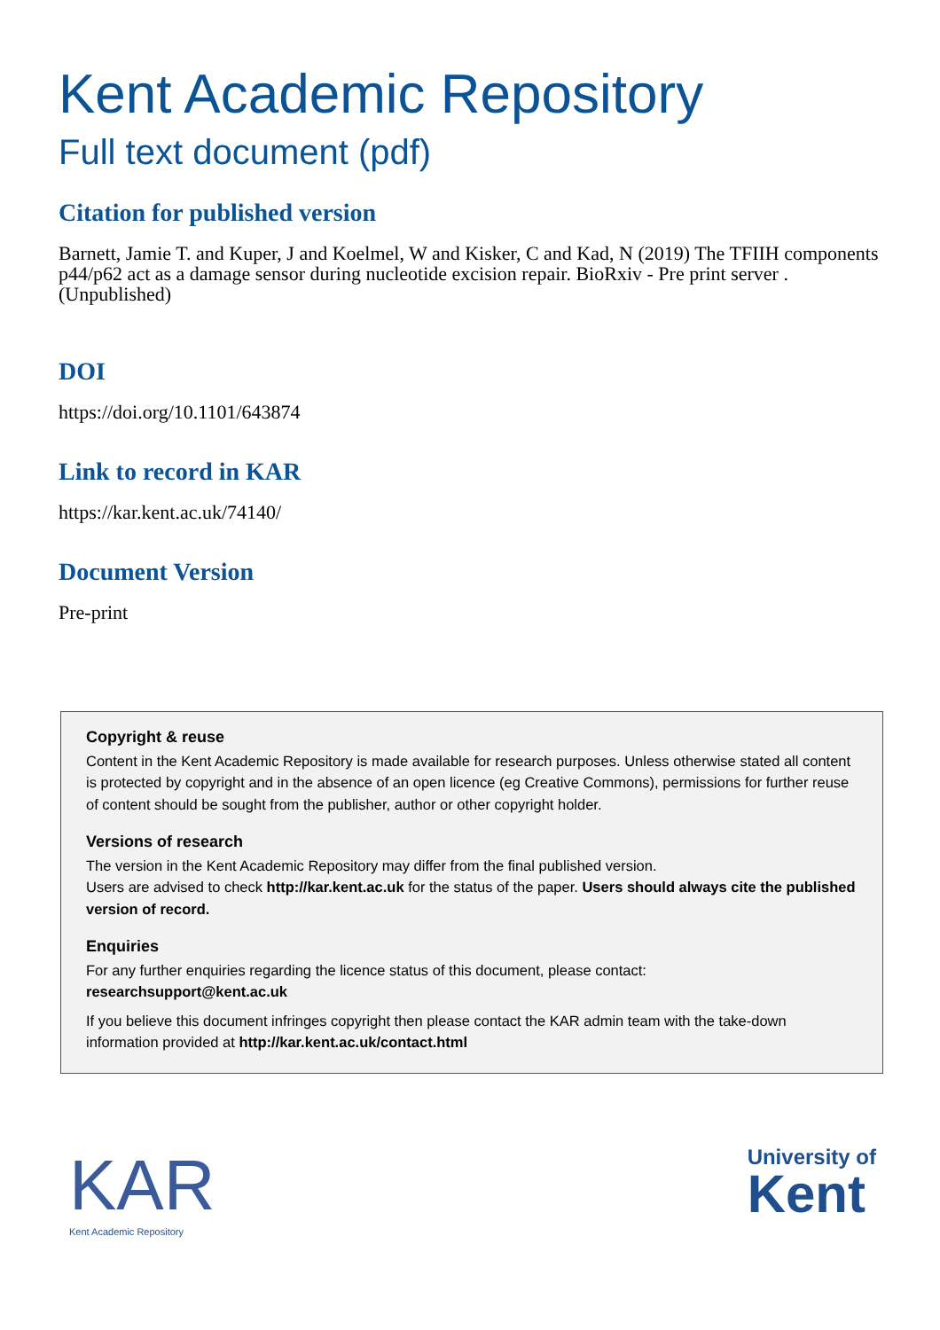Kent Academic Repository
Full text document (pdf)
Citation for published version
Barnett, Jamie T. and Kuper, J and Koelmel, W and Kisker, C and Kad, N (2019) The TFIIH components p44/p62 act as a damage sensor during nucleotide excision repair. BioRxiv - Pre print server . (Unpublished)
DOI
https://doi.org/10.1101/643874
Link to record in KAR
https://kar.kent.ac.uk/74140/
Document Version
Pre-print
Copyright & reuse
Content in the Kent Academic Repository is made available for research purposes. Unless otherwise stated all content is protected by copyright and in the absence of an open licence (eg Creative Commons), permissions for further reuse of content should be sought from the publisher, author or other copyright holder.
Versions of research
The version in the Kent Academic Repository may differ from the final published version.
Users are advised to check http://kar.kent.ac.uk for the status of the paper. Users should always cite the published version of record.
Enquiries
For any further enquiries regarding the licence status of this document, please contact:
researchsupport@kent.ac.uk
If you believe this document infringes copyright then please contact the KAR admin team with the take-down information provided at http://kar.kent.ac.uk/contact.html
KAR
Kent Academic Repository
University of
Kent